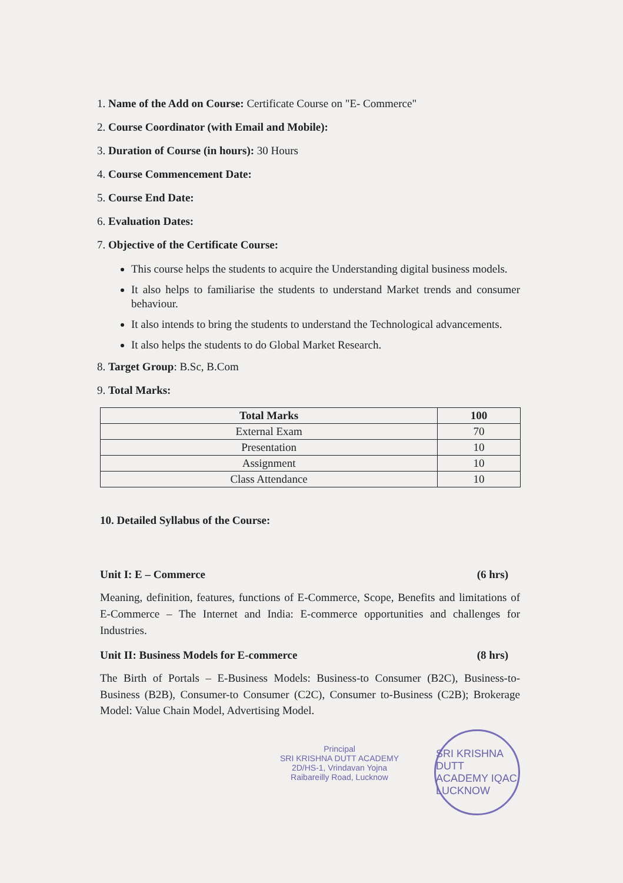1. Name of the Add on Course: Certificate Course on "E- Commerce"
2. Course Coordinator (with Email and Mobile):
3. Duration of Course (in hours): 30 Hours
4. Course Commencement Date:
5. Course End Date:
6. Evaluation Dates:
7. Objective of the Certificate Course:
This course helps the students to acquire the Understanding digital business models.
It also helps to familiarise the students to understand Market trends and consumer behaviour.
It also intends to bring the students to understand the Technological advancements.
It also helps the students to do Global Market Research.
8. Target Group: B.Sc, B.Com
9. Total Marks:
| Total Marks | 100 |
| --- | --- |
| External Exam | 70 |
| Presentation | 10 |
| Assignment | 10 |
| Class Attendance | 10 |
10. Detailed Syllabus of the Course:
Unit I: E – Commerce (6 hrs)
Meaning, definition, features, functions of E-Commerce, Scope, Benefits and limitations of E-Commerce – The Internet and India: E-commerce opportunities and challenges for Industries.
Unit II: Business Models for E-commerce (8 hrs)
The Birth of Portals – E-Business Models: Business-to Consumer (B2C), Business-to-Business (B2B), Consumer-to Consumer (C2C), Consumer to-Business (C2B); Brokerage Model: Value Chain Model, Advertising Model.
Principal
SRI KRISHNA DUTT ACADEMY
2D/HS-1, Vrindavan Yojna
Raibareilly Road, Lucknow
SRI KRISHNA DUTT ACADEMY IQAC LUCKNOW